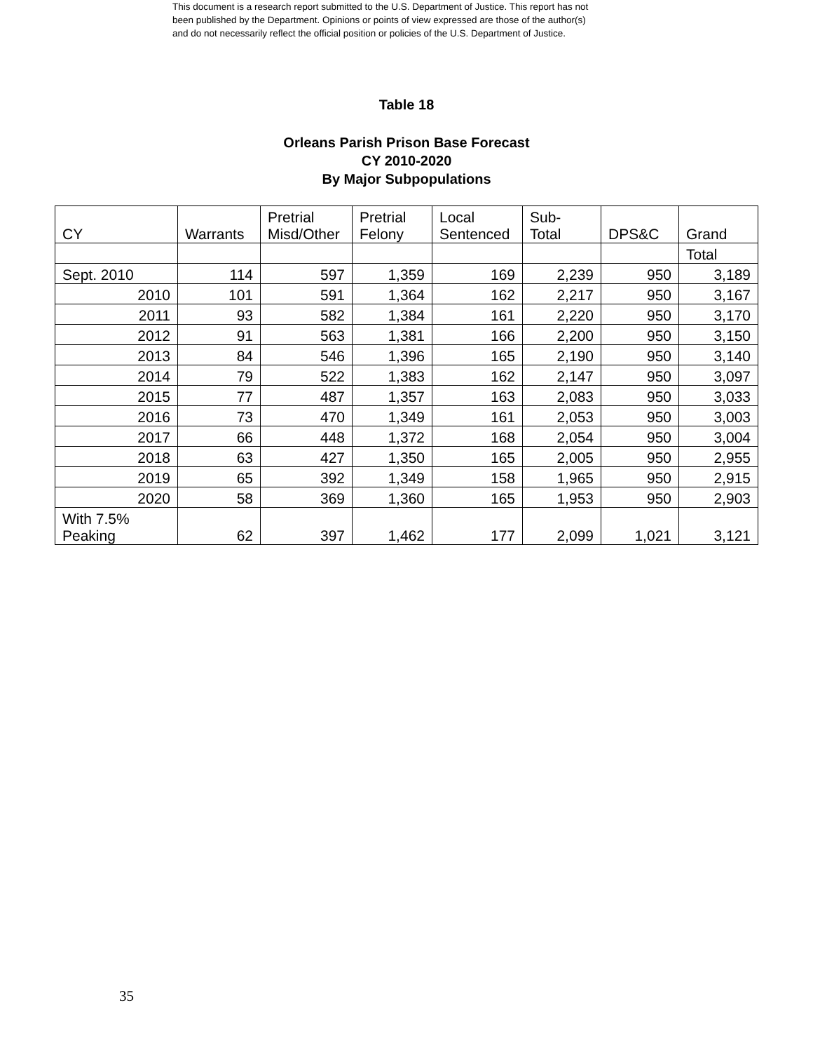This document is a research report submitted to the U.S. Department of Justice. This report has not
been published by the Department. Opinions or points of view expressed are those of the author(s)
and do not necessarily reflect the official position or policies of the U.S. Department of Justice.
Table 18
Orleans Parish Prison Base Forecast
CY 2010-2020
By Major Subpopulations
| CY | Warrants | Pretrial Misd/Other | Pretrial Felony | Local Sentenced | Sub- Total | DPS&C | Grand |
| --- | --- | --- | --- | --- | --- | --- | --- |
| | | | | | | | Total |
| Sept. 2010 | 114 | 597 | 1,359 | 169 | 2,239 | 950 | 3,189 |
| 2010 | 101 | 591 | 1,364 | 162 | 2,217 | 950 | 3,167 |
| 2011 | 93 | 582 | 1,384 | 161 | 2,220 | 950 | 3,170 |
| 2012 | 91 | 563 | 1,381 | 166 | 2,200 | 950 | 3,150 |
| 2013 | 84 | 546 | 1,396 | 165 | 2,190 | 950 | 3,140 |
| 2014 | 79 | 522 | 1,383 | 162 | 2,147 | 950 | 3,097 |
| 2015 | 77 | 487 | 1,357 | 163 | 2,083 | 950 | 3,033 |
| 2016 | 73 | 470 | 1,349 | 161 | 2,053 | 950 | 3,003 |
| 2017 | 66 | 448 | 1,372 | 168 | 2,054 | 950 | 3,004 |
| 2018 | 63 | 427 | 1,350 | 165 | 2,005 | 950 | 2,955 |
| 2019 | 65 | 392 | 1,349 | 158 | 1,965 | 950 | 2,915 |
| 2020 | 58 | 369 | 1,360 | 165 | 1,953 | 950 | 2,903 |
| With 7.5% Peaking | 62 | 397 | 1,462 | 177 | 2,099 | 1,021 | 3,121 |
35